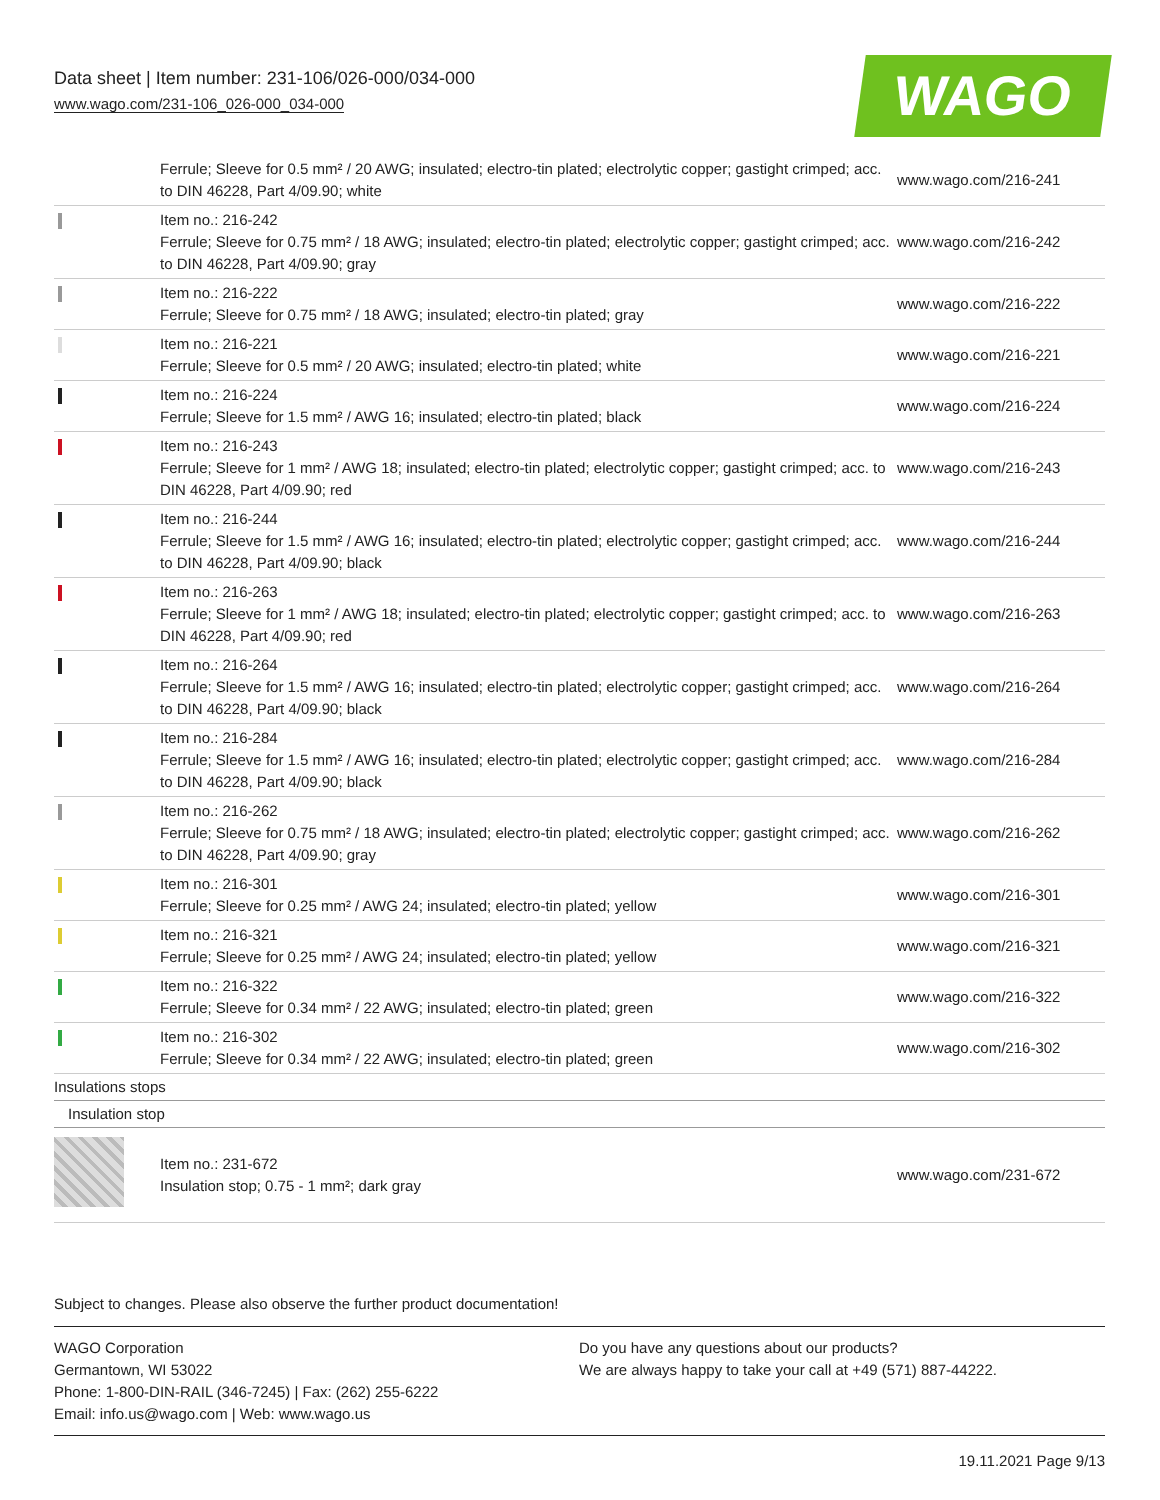Data sheet | Item number: 231-106/026-000/034-000
www.wago.com/231-106_026-000_034-000
WAGO
| | Ferrule; Sleeve for 0.5 mm² / 20 AWG; insulated; electro-tin plated; electrolytic copper; gastight crimped; acc. to DIN 46228, Part 4/09.90; white | www.wago.com/216-241 |
| | Item no.: 216-242 Ferrule; Sleeve for 0.75 mm² / 18 AWG; insulated; electro-tin plated; electrolytic copper; gastight crimped; acc. to DIN 46228, Part 4/09.90; gray | www.wago.com/216-242 |
| | Item no.: 216-222 Ferrule; Sleeve for 0.75 mm² / 18 AWG; insulated; electro-tin plated; gray | www.wago.com/216-222 |
| | Item no.: 216-221 Ferrule; Sleeve for 0.5 mm² / 20 AWG; insulated; electro-tin plated; white | www.wago.com/216-221 |
| | Item no.: 216-224 Ferrule; Sleeve for 1.5 mm² / AWG 16; insulated; electro-tin plated; black | www.wago.com/216-224 |
| | Item no.: 216-243 Ferrule; Sleeve for 1 mm² / AWG 18; insulated; electro-tin plated; electrolytic copper; gastight crimped; acc. to DIN 46228, Part 4/09.90; red | www.wago.com/216-243 |
| | Item no.: 216-244 Ferrule; Sleeve for 1.5 mm² / AWG 16; insulated; electro-tin plated; electrolytic copper; gastight crimped; acc. to DIN 46228, Part 4/09.90; black | www.wago.com/216-244 |
| | Item no.: 216-263 Ferrule; Sleeve for 1 mm² / AWG 18; insulated; electro-tin plated; electrolytic copper; gastight crimped; acc. to DIN 46228, Part 4/09.90; red | www.wago.com/216-263 |
| | Item no.: 216-264 Ferrule; Sleeve for 1.5 mm² / AWG 16; insulated; electro-tin plated; electrolytic copper; gastight crimped; acc. to DIN 46228, Part 4/09.90; black | www.wago.com/216-264 |
| | Item no.: 216-284 Ferrule; Sleeve for 1.5 mm² / AWG 16; insulated; electro-tin plated; electrolytic copper; gastight crimped; acc. to DIN 46228, Part 4/09.90; black | www.wago.com/216-284 |
| | Item no.: 216-262 Ferrule; Sleeve for 0.75 mm² / 18 AWG; insulated; electro-tin plated; electrolytic copper; gastight crimped; acc. to DIN 46228, Part 4/09.90; gray | www.wago.com/216-262 |
| | Item no.: 216-301 Ferrule; Sleeve for 0.25 mm² / AWG 24; insulated; electro-tin plated; yellow | www.wago.com/216-301 |
| | Item no.: 216-321 Ferrule; Sleeve for 0.25 mm² / AWG 24; insulated; electro-tin plated; yellow | www.wago.com/216-321 |
| | Item no.: 216-322 Ferrule; Sleeve for 0.34 mm² / 22 AWG; insulated; electro-tin plated; green | www.wago.com/216-322 |
| | Item no.: 216-302 Ferrule; Sleeve for 0.34 mm² / 22 AWG; insulated; electro-tin plated; green | www.wago.com/216-302 |
| Insulations stops | | |
| Insulation stop | | |
| | Item no.: 231-672 Insulation stop; 0.75 - 1 mm²; dark gray | www.wago.com/231-672 |
Subject to changes. Please also observe the further product documentation!
WAGO Corporation
Germantown, WI 53022
Phone: 1-800-DIN-RAIL (346-7245) | Fax: (262) 255-6222
Email: info.us@wago.com | Web: www.wago.us
Do you have any questions about our products?
We are always happy to take your call at +49 (571) 887-44222.
19.11.2021 Page 9/13